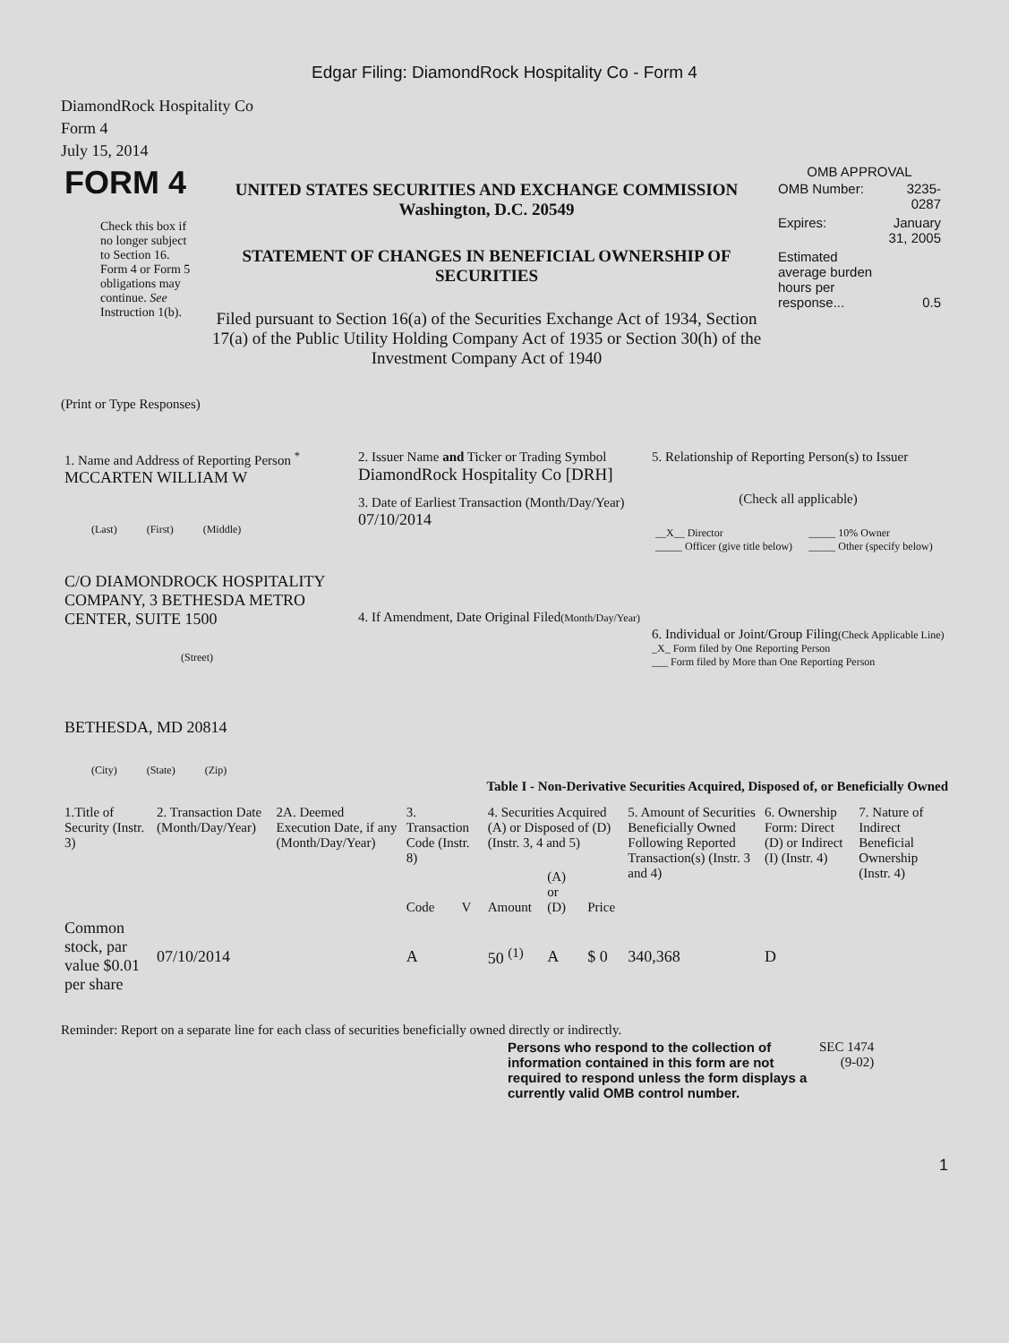Edgar Filing: DiamondRock Hospitality Co - Form 4
DiamondRock Hospitality Co
Form 4
July 15, 2014
| FORM 4 Check this box if no longer subject to Section 16. Form 4 or Form 5 obligations may continue. See Instruction 1(b). | UNITED STATES SECURITIES AND EXCHANGE COMMISSION Washington, D.C. 20549 STATEMENT OF CHANGES IN BENEFICIAL OWNERSHIP OF SECURITIES Filed pursuant to Section 16(a) of the Securities Exchange Act of 1934, Section 17(a) of the Public Utility Holding Company Act of 1935 or Section 30(h) of the Investment Company Act of 1940 | OMB APPROVAL / OMB Number: / 3235-0287 / / Expires: / January 31, 2005 / / Estimated average burden hours per response... / 0.5 / |
(Print or Type Responses)
| 1. Name and Address of Reporting Person <sup>*</sup> MCCARTEN WILLIAM W (Last) (First) (Middle) C/O DIAMONDROCK HOSPITALITY COMPANY, 3 BETHESDA METRO CENTER, SUITE 1500 (Street) BETHESDA, MD 20814 (City) (State) (Zip) | 2. Issuer Name and Ticker or Trading Symbol DiamondRock Hospitality Co [DRH] 3. Date of Earliest Transaction (Month/Day/Year) 07/10/2014 4. If Amendment, Date Original Filed (Month/Day/Year) | 5. Relationship of Reporting Person(s) to Issuer (Check all applicable) / __X__ Director _____ Officer (give title below) / _____ 10% Owner _____ Other (specify below) / 6. Individual or Joint/Group Filing (Check Applicable Line) _X_ Form filed by One Reporting Person ___ Form filed by More than One Reporting Person |
Table I - Non-Derivative Securities Acquired, Disposed of, or Beneficially Owned
| 1.Title of Security (Instr. 3) | 2. Transaction Date (Month/Day/Year) | 2A. Deemed Execution Date, if any (Month/Day/Year) | 3. Transaction Code (Instr. 8) | | 4. Securities Acquired (A) or Disposed of (D) (Instr. 3, 4 and 5) | | | 5. Amount of Securities Beneficially Owned Following Reported Transaction(s) (Instr. 3 and 4) | 6. Ownership Form: Direct (D) or Indirect (I) (Instr. 4) | 7. Nature of Indirect Beneficial Ownership (Instr. 4) |
| --- | --- | --- | --- | --- | --- | --- | --- | --- | --- | --- |
| | | | Code | V | Amount | (A) or (D) | Price | | | |
| Common stock, par value $0.01 per share | 07/10/2014 | | A | | 50 <sup>(1)</sup> | A | $ 0 | 340,368 | D | |
Reminder: Report on a separate line for each class of securities beneficially owned directly or indirectly.
| Persons who respond to the collection of information contained in this form are not required to respond unless the form displays a currently valid OMB control number. | SEC 1474 (9-02) |
1